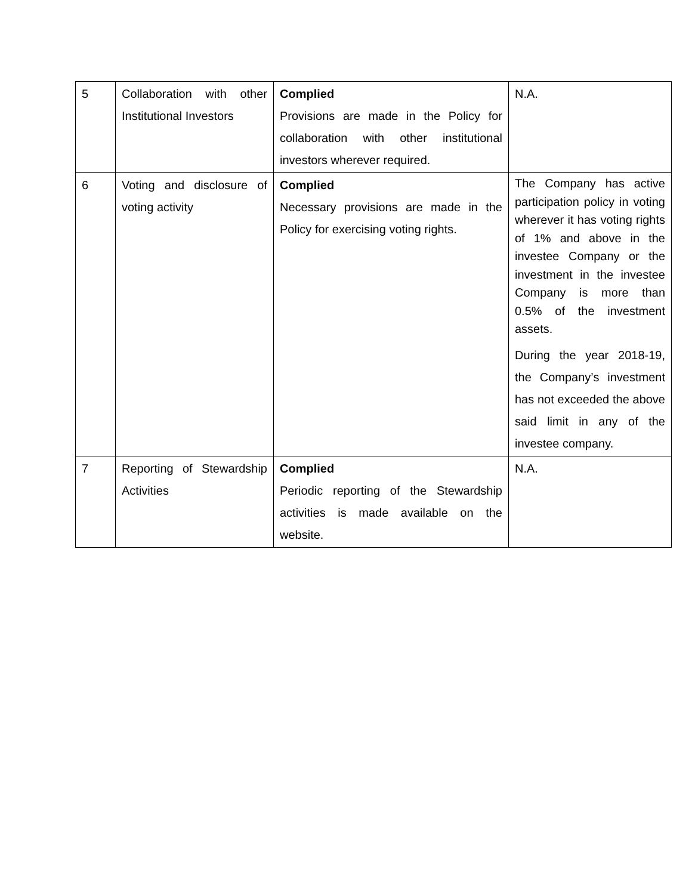| 5 | Collaboration with other Institutional Investors | Complied Provisions are made in the Policy for collaboration with other institutional investors wherever required. | N.A. |
| 6 | Voting and disclosure of voting activity | Complied Necessary provisions are made in the Policy for exercising voting rights. | The Company has active participation policy in voting wherever it has voting rights of 1% and above in the investee Company or the investment in the investee Company is more than 0.5% of the investment assets. During the year 2018-19, the Company’s investment has not exceeded the above said limit in any of the investee company. |
| 7 | Reporting of Stewardship Activities | Complied Periodic reporting of the Stewardship activities is made available on the website. | N.A. |